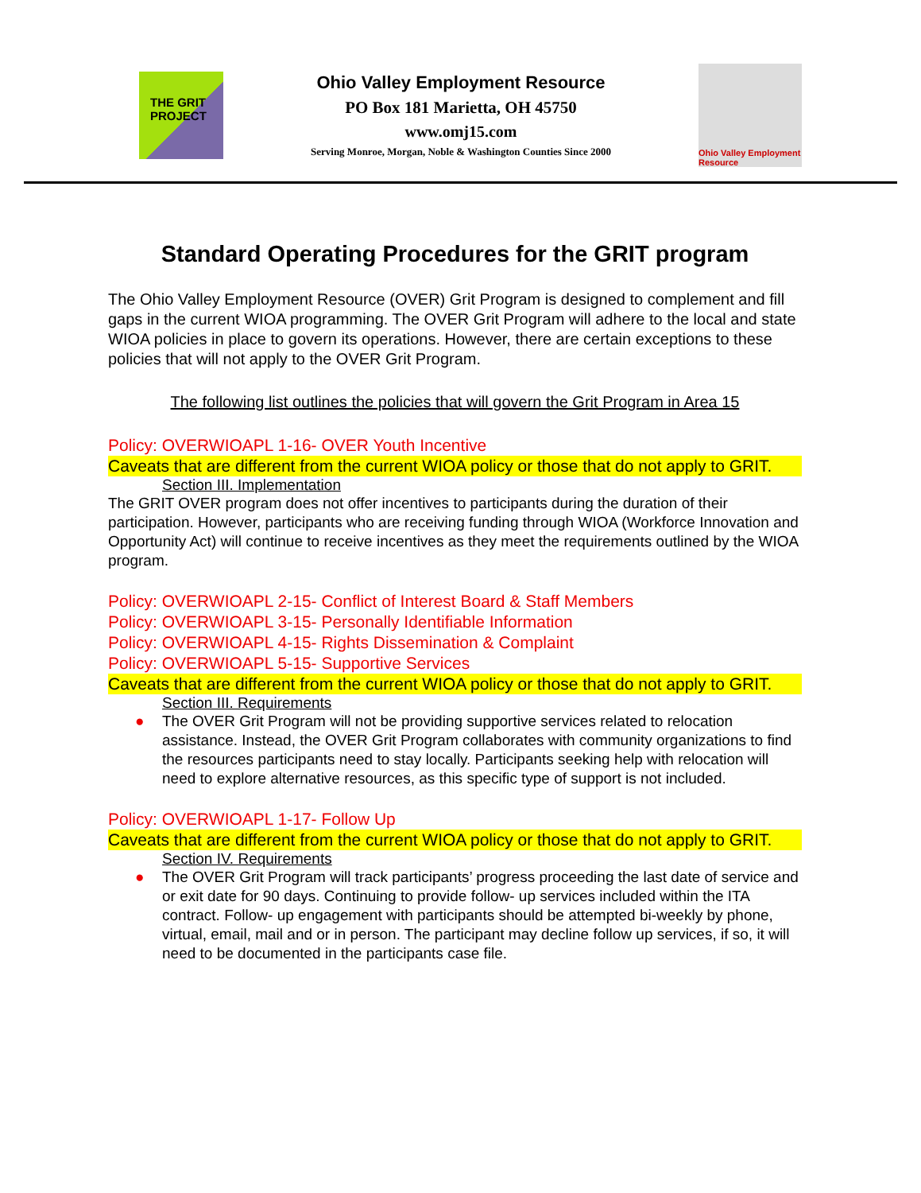THE GRIT
PROJECT
Ohio Valley Employment Resource
PO Box 181 Marietta, OH 45750
www.omj15.com
Serving Monroe, Morgan, Noble & Washington Counties Since 2000
Ohio Valley Employment Resource
Standard Operating Procedures for the GRIT program
The Ohio Valley Employment Resource (OVER) Grit Program is designed to complement and fill gaps in the current WIOA programming. The OVER Grit Program will adhere to the local and state WIOA policies in place to govern its operations. However, there are certain exceptions to these policies that will not apply to the OVER Grit Program.
The following list outlines the policies that will govern the Grit Program in Area 15
Policy: OVERWIOAPL 1-16- OVER Youth Incentive
Caveats that are different from the current WIOA policy or those that do not apply to GRIT.
Section III. Implementation
The GRIT OVER program does not offer incentives to participants during the duration of their participation. However, participants who are receiving funding through WIOA (Workforce Innovation and Opportunity Act) will continue to receive incentives as they meet the requirements outlined by the WIOA program.
Policy: OVERWIOAPL 2-15- Conflict of Interest Board & Staff Members
Policy: OVERWIOAPL 3-15- Personally Identifiable Information
Policy: OVERWIOAPL 4-15- Rights Dissemination & Complaint
Policy: OVERWIOAPL 5-15- Supportive Services
Caveats that are different from the current WIOA policy or those that do not apply to GRIT.
Section III. Requirements
● The OVER Grit Program will not be providing supportive services related to relocation assistance. Instead, the OVER Grit Program collaborates with community organizations to find the resources participants need to stay locally. Participants seeking help with relocation will need to explore alternative resources, as this specific type of support is not included.
Policy: OVERWIOAPL 1-17- Follow Up
Caveats that are different from the current WIOA policy or those that do not apply to GRIT.
Section IV. Requirements
● The OVER Grit Program will track participants’ progress proceeding the last date of service and or exit date for 90 days. Continuing to provide follow- up services included within the ITA contract. Follow- up engagement with participants should be attempted bi-weekly by phone, virtual, email, mail and or in person. The participant may decline follow up services, if so, it will need to be documented in the participants case file.